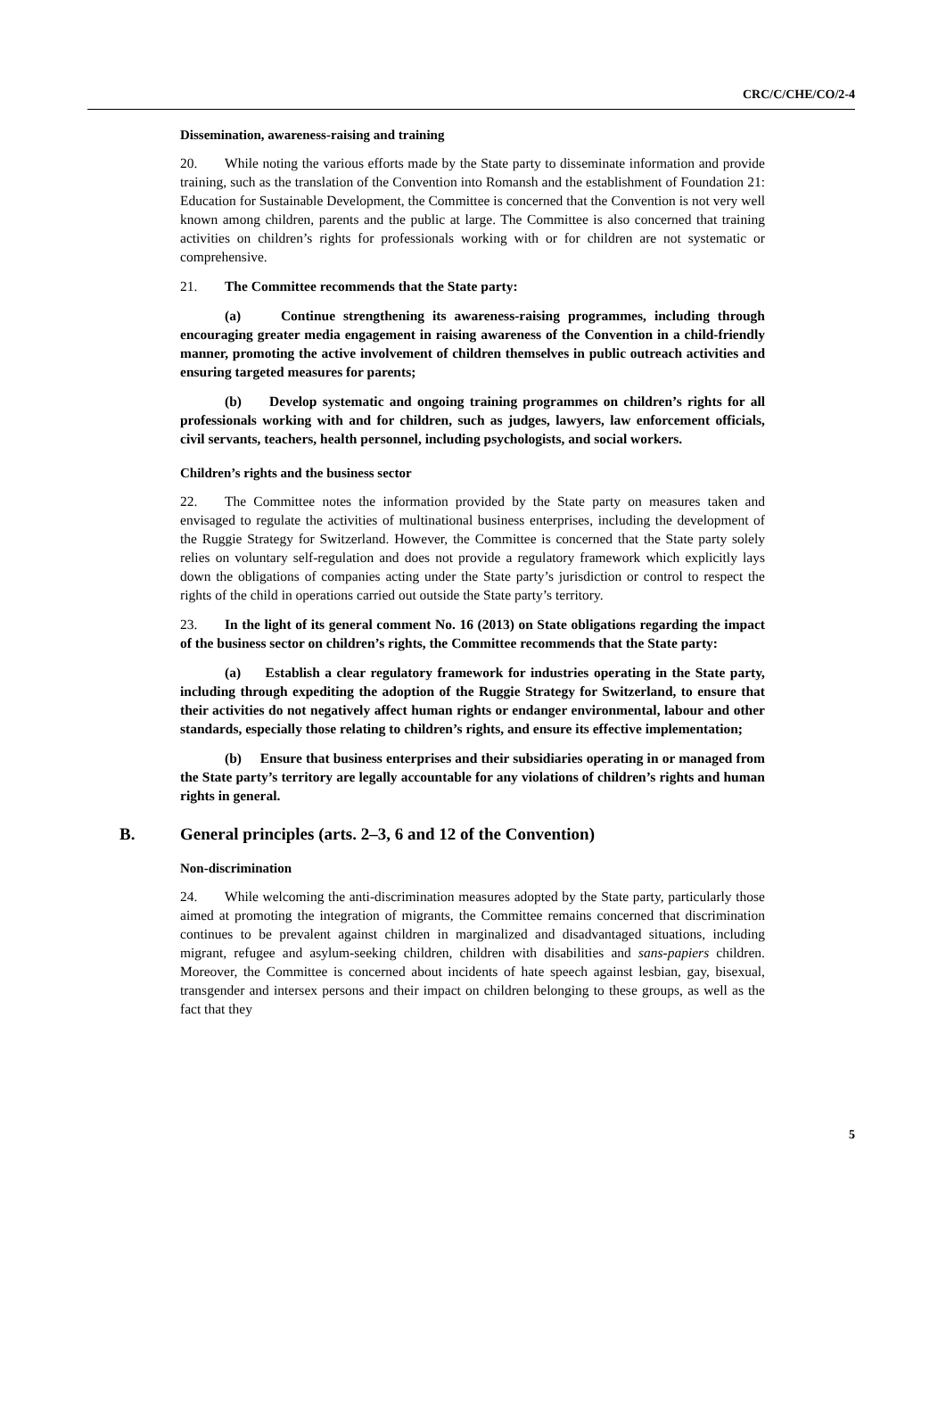CRC/C/CHE/CO/2-4
Dissemination, awareness-raising and training
20. While noting the various efforts made by the State party to disseminate information and provide training, such as the translation of the Convention into Romansh and the establishment of Foundation 21: Education for Sustainable Development, the Committee is concerned that the Convention is not very well known among children, parents and the public at large. The Committee is also concerned that training activities on children’s rights for professionals working with or for children are not systematic or comprehensive.
21. The Committee recommends that the State party:
(a) Continue strengthening its awareness-raising programmes, including through encouraging greater media engagement in raising awareness of the Convention in a child-friendly manner, promoting the active involvement of children themselves in public outreach activities and ensuring targeted measures for parents;
(b) Develop systematic and ongoing training programmes on children’s rights for all professionals working with and for children, such as judges, lawyers, law enforcement officials, civil servants, teachers, health personnel, including psychologists, and social workers.
Children’s rights and the business sector
22. The Committee notes the information provided by the State party on measures taken and envisaged to regulate the activities of multinational business enterprises, including the development of the Ruggie Strategy for Switzerland. However, the Committee is concerned that the State party solely relies on voluntary self-regulation and does not provide a regulatory framework which explicitly lays down the obligations of companies acting under the State party’s jurisdiction or control to respect the rights of the child in operations carried out outside the State party’s territory.
23. In the light of its general comment No. 16 (2013) on State obligations regarding the impact of the business sector on children’s rights, the Committee recommends that the State party:
(a) Establish a clear regulatory framework for industries operating in the State party, including through expediting the adoption of the Ruggie Strategy for Switzerland, to ensure that their activities do not negatively affect human rights or endanger environmental, labour and other standards, especially those relating to children’s rights, and ensure its effective implementation;
(b) Ensure that business enterprises and their subsidiaries operating in or managed from the State party’s territory are legally accountable for any violations of children’s rights and human rights in general.
B. General principles (arts. 2–3, 6 and 12 of the Convention)
Non-discrimination
24. While welcoming the anti-discrimination measures adopted by the State party, particularly those aimed at promoting the integration of migrants, the Committee remains concerned that discrimination continues to be prevalent against children in marginalized and disadvantaged situations, including migrant, refugee and asylum-seeking children, children with disabilities and sans-papiers children. Moreover, the Committee is concerned about incidents of hate speech against lesbian, gay, bisexual, transgender and intersex persons and their impact on children belonging to these groups, as well as the fact that they
5